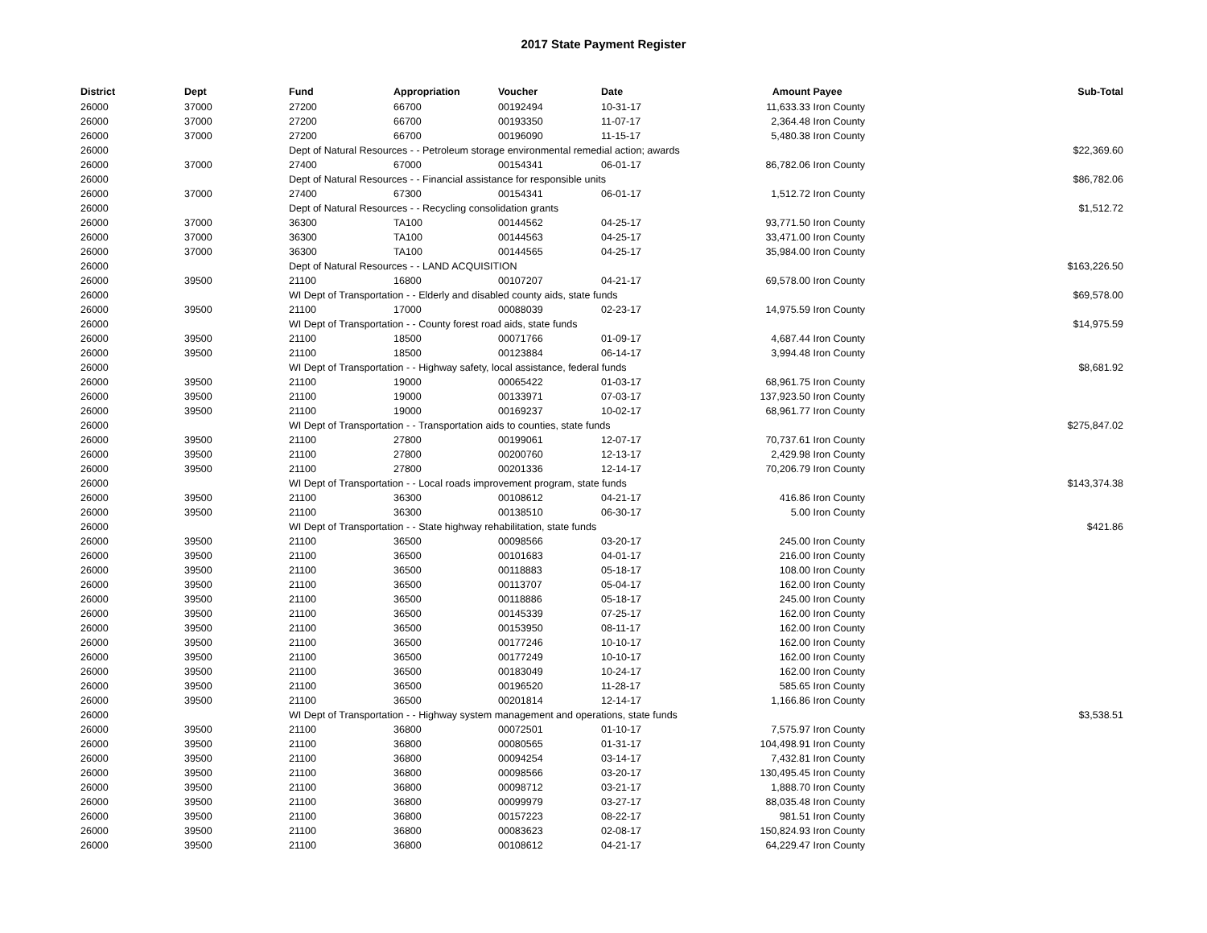2017 State Payment Register
| District | Dept | Fund | Appropriation | Voucher | Date | Amount | Payee | Sub-Total |
| --- | --- | --- | --- | --- | --- | --- | --- | --- |
| 26000 | 37000 | 27200 | 66700 | 00192494 | 10-31-17 | 11,633.33 | Iron County | |
| 26000 | 37000 | 27200 | 66700 | 00193350 | 11-07-17 | 2,364.48 | Iron County | |
| 26000 | 37000 | 27200 | 66700 | 00196090 | 11-15-17 | 5,480.38 | Iron County | |
| 26000 | | Dept of Natural Resources - - Petroleum storage environmental remedial action; awards | | | | | | $22,369.60 |
| 26000 | 37000 | 27400 | 67000 | 00154341 | 06-01-17 | 86,782.06 | Iron County | |
| 26000 | | Dept of Natural Resources - - Financial assistance for responsible units | | | | | | $86,782.06 |
| 26000 | 37000 | 27400 | 67300 | 00154341 | 06-01-17 | 1,512.72 | Iron County | |
| 26000 | | Dept of Natural Resources - - Recycling consolidation grants | | | | | | $1,512.72 |
| 26000 | 37000 | 36300 | TA100 | 00144562 | 04-25-17 | 93,771.50 | Iron County | |
| 26000 | 37000 | 36300 | TA100 | 00144563 | 04-25-17 | 33,471.00 | Iron County | |
| 26000 | 37000 | 36300 | TA100 | 00144565 | 04-25-17 | 35,984.00 | Iron County | |
| 26000 | | Dept of Natural Resources - - LAND ACQUISITION | | | | | | $163,226.50 |
| 26000 | 39500 | 21100 | 16800 | 00107207 | 04-21-17 | 69,578.00 | Iron County | |
| 26000 | | WI Dept of Transportation - - Elderly and disabled county aids, state funds | | | | | | $69,578.00 |
| 26000 | 39500 | 21100 | 17000 | 00088039 | 02-23-17 | 14,975.59 | Iron County | |
| 26000 | | WI Dept of Transportation - - County forest road aids, state funds | | | | | | $14,975.59 |
| 26000 | 39500 | 21100 | 18500 | 00071766 | 01-09-17 | 4,687.44 | Iron County | |
| 26000 | 39500 | 21100 | 18500 | 00123884 | 06-14-17 | 3,994.48 | Iron County | |
| 26000 | | WI Dept of Transportation - - Highway safety, local assistance, federal funds | | | | | | $8,681.92 |
| 26000 | 39500 | 21100 | 19000 | 00065422 | 01-03-17 | 68,961.75 | Iron County | |
| 26000 | 39500 | 21100 | 19000 | 00133971 | 07-03-17 | 137,923.50 | Iron County | |
| 26000 | 39500 | 21100 | 19000 | 00169237 | 10-02-17 | 68,961.77 | Iron County | |
| 26000 | | WI Dept of Transportation - - Transportation aids to counties, state funds | | | | | | $275,847.02 |
| 26000 | 39500 | 21100 | 27800 | 00199061 | 12-07-17 | 70,737.61 | Iron County | |
| 26000 | 39500 | 21100 | 27800 | 00200760 | 12-13-17 | 2,429.98 | Iron County | |
| 26000 | 39500 | 21100 | 27800 | 00201336 | 12-14-17 | 70,206.79 | Iron County | |
| 26000 | | WI Dept of Transportation - - Local roads improvement program, state funds | | | | | | $143,374.38 |
| 26000 | 39500 | 21100 | 36300 | 00108612 | 04-21-17 | 416.86 | Iron County | |
| 26000 | 39500 | 21100 | 36300 | 00138510 | 06-30-17 | 5.00 | Iron County | |
| 26000 | | WI Dept of Transportation - - State highway rehabilitation, state funds | | | | | | $421.86 |
| 26000 | 39500 | 21100 | 36500 | 00098566 | 03-20-17 | 245.00 | Iron County | |
| 26000 | 39500 | 21100 | 36500 | 00101683 | 04-01-17 | 216.00 | Iron County | |
| 26000 | 39500 | 21100 | 36500 | 00118883 | 05-18-17 | 108.00 | Iron County | |
| 26000 | 39500 | 21100 | 36500 | 00113707 | 05-04-17 | 162.00 | Iron County | |
| 26000 | 39500 | 21100 | 36500 | 00118886 | 05-18-17 | 245.00 | Iron County | |
| 26000 | 39500 | 21100 | 36500 | 00145339 | 07-25-17 | 162.00 | Iron County | |
| 26000 | 39500 | 21100 | 36500 | 00153950 | 08-11-17 | 162.00 | Iron County | |
| 26000 | 39500 | 21100 | 36500 | 00177246 | 10-10-17 | 162.00 | Iron County | |
| 26000 | 39500 | 21100 | 36500 | 00177249 | 10-10-17 | 162.00 | Iron County | |
| 26000 | 39500 | 21100 | 36500 | 00183049 | 10-24-17 | 162.00 | Iron County | |
| 26000 | 39500 | 21100 | 36500 | 00196520 | 11-28-17 | 585.65 | Iron County | |
| 26000 | 39500 | 21100 | 36500 | 00201814 | 12-14-17 | 1,166.86 | Iron County | |
| 26000 | | WI Dept of Transportation - - Highway system management and operations, state funds | | | | | | $3,538.51 |
| 26000 | 39500 | 21100 | 36800 | 00072501 | 01-10-17 | 7,575.97 | Iron County | |
| 26000 | 39500 | 21100 | 36800 | 00080565 | 01-31-17 | 104,498.91 | Iron County | |
| 26000 | 39500 | 21100 | 36800 | 00094254 | 03-14-17 | 7,432.81 | Iron County | |
| 26000 | 39500 | 21100 | 36800 | 00098566 | 03-20-17 | 130,495.45 | Iron County | |
| 26000 | 39500 | 21100 | 36800 | 00098712 | 03-21-17 | 1,888.70 | Iron County | |
| 26000 | 39500 | 21100 | 36800 | 00099979 | 03-27-17 | 88,035.48 | Iron County | |
| 26000 | 39500 | 21100 | 36800 | 00157223 | 08-22-17 | 981.51 | Iron County | |
| 26000 | 39500 | 21100 | 36800 | 00083623 | 02-08-17 | 150,824.93 | Iron County | |
| 26000 | 39500 | 21100 | 36800 | 00108612 | 04-21-17 | 64,229.47 | Iron County | |